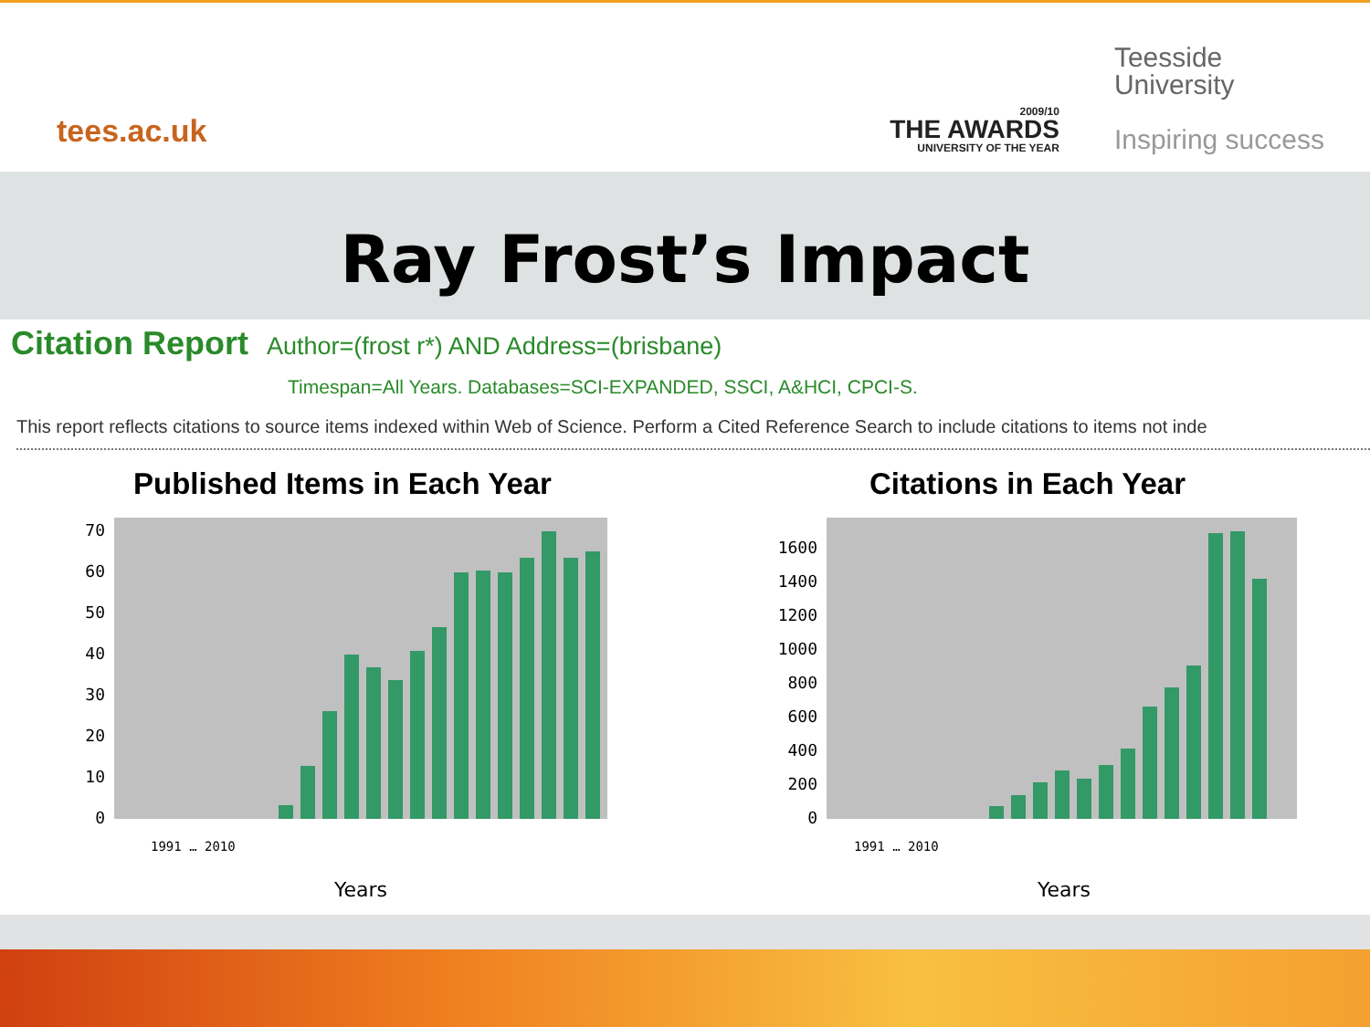tees.ac.uk
2009/10
THE AWARDS
UNIVERSITY OF THE YEAR
Teesside
University
Inspiring success
Ray Frost’s Impact
Citation Report Author=(frost r*) AND Address=(brisbane)
Timespan=All Years. Databases=SCI-EXPANDED, SSCI, A&HCI, CPCI-S.
This report reflects citations to source items indexed within Web of Science. Perform a Cited Reference Search to include citations to items not inde
Published Items in Each Year
0
10
20
30
40
50
60
70
Years
1991 … 2010
Citations in Each Year
0
200
400
600
800
1000
1200
1400
1600
Years
1991 … 2010